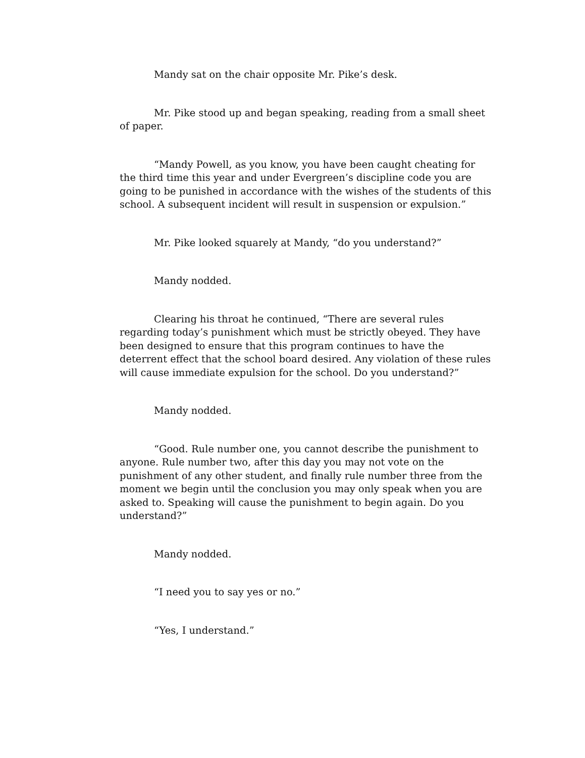Mandy sat on the chair opposite Mr. Pike’s desk.
Mr. Pike stood up and began speaking, reading from a small sheet of paper.
“Mandy Powell, as you know, you have been caught cheating for the third time this year and under Evergreen’s discipline code you are going to be punished in accordance with the wishes of the students of this school. A subsequent incident will result in suspension or expulsion.”
Mr. Pike looked squarely at Mandy, “do you understand?”
Mandy nodded.
Clearing his throat he continued, “There are several rules regarding today’s punishment which must be strictly obeyed. They have been designed to ensure that this program continues to have the deterrent effect that the school board desired. Any violation of these rules will cause immediate expulsion for the school. Do you understand?”
Mandy nodded.
“Good. Rule number one, you cannot describe the punishment to anyone. Rule number two, after this day you may not vote on the punishment of any other student, and finally rule number three from the moment we begin until the conclusion you may only speak when you are asked to. Speaking will cause the punishment to begin again. Do you understand?”
Mandy nodded.
“I need you to say yes or no.”
“Yes, I understand.”